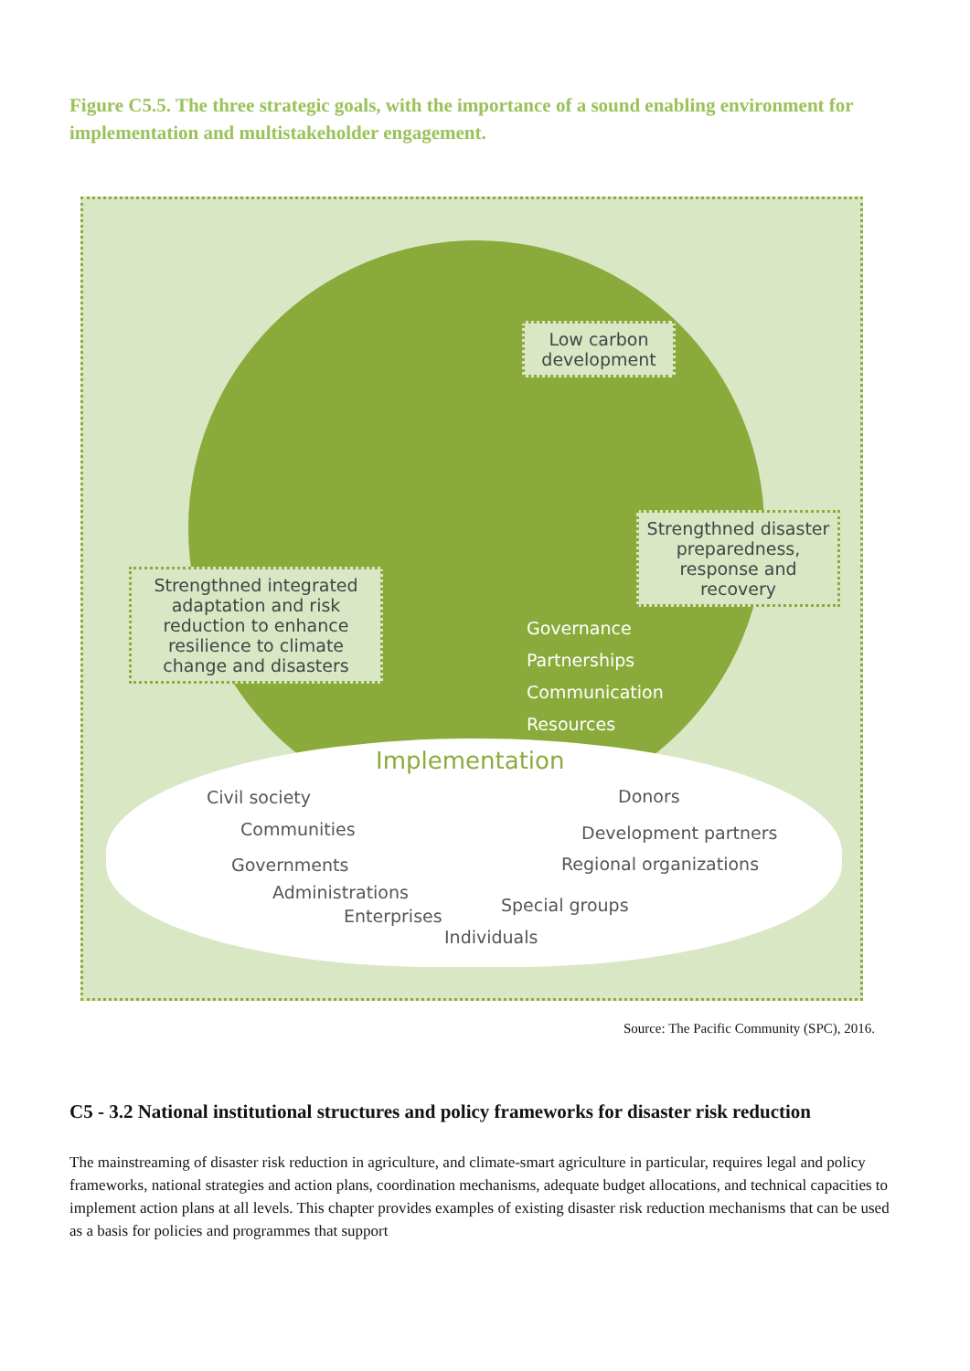Figure C5.5. The three strategic goals, with the importance of a sound enabling environment for implementation and multistakeholder engagement.
Low carbon development
Strengthned disaster preparedness, response and recovery
Strengthned integrated adaptation and risk reduction to enhance resilience to climate change and disasters
Governance
Partnerships
Communication
Resources
Implementation
Civil society Donors
Communities Development partners
Governments Regional organizations
Administrations
Enterprises
Special groups
Individuals
Source: The Pacific Community (SPC), 2016.
C5 - 3.2 National institutional structures and policy frameworks for disaster risk reduction
The mainstreaming of disaster risk reduction in agriculture, and climate-smart agriculture in particular, requires legal and policy frameworks, national strategies and action plans, coordination mechanisms, adequate budget allocations, and technical capacities to implement action plans at all levels. This chapter provides examples of existing disaster risk reduction mechanisms that can be used as a basis for policies and programmes that support